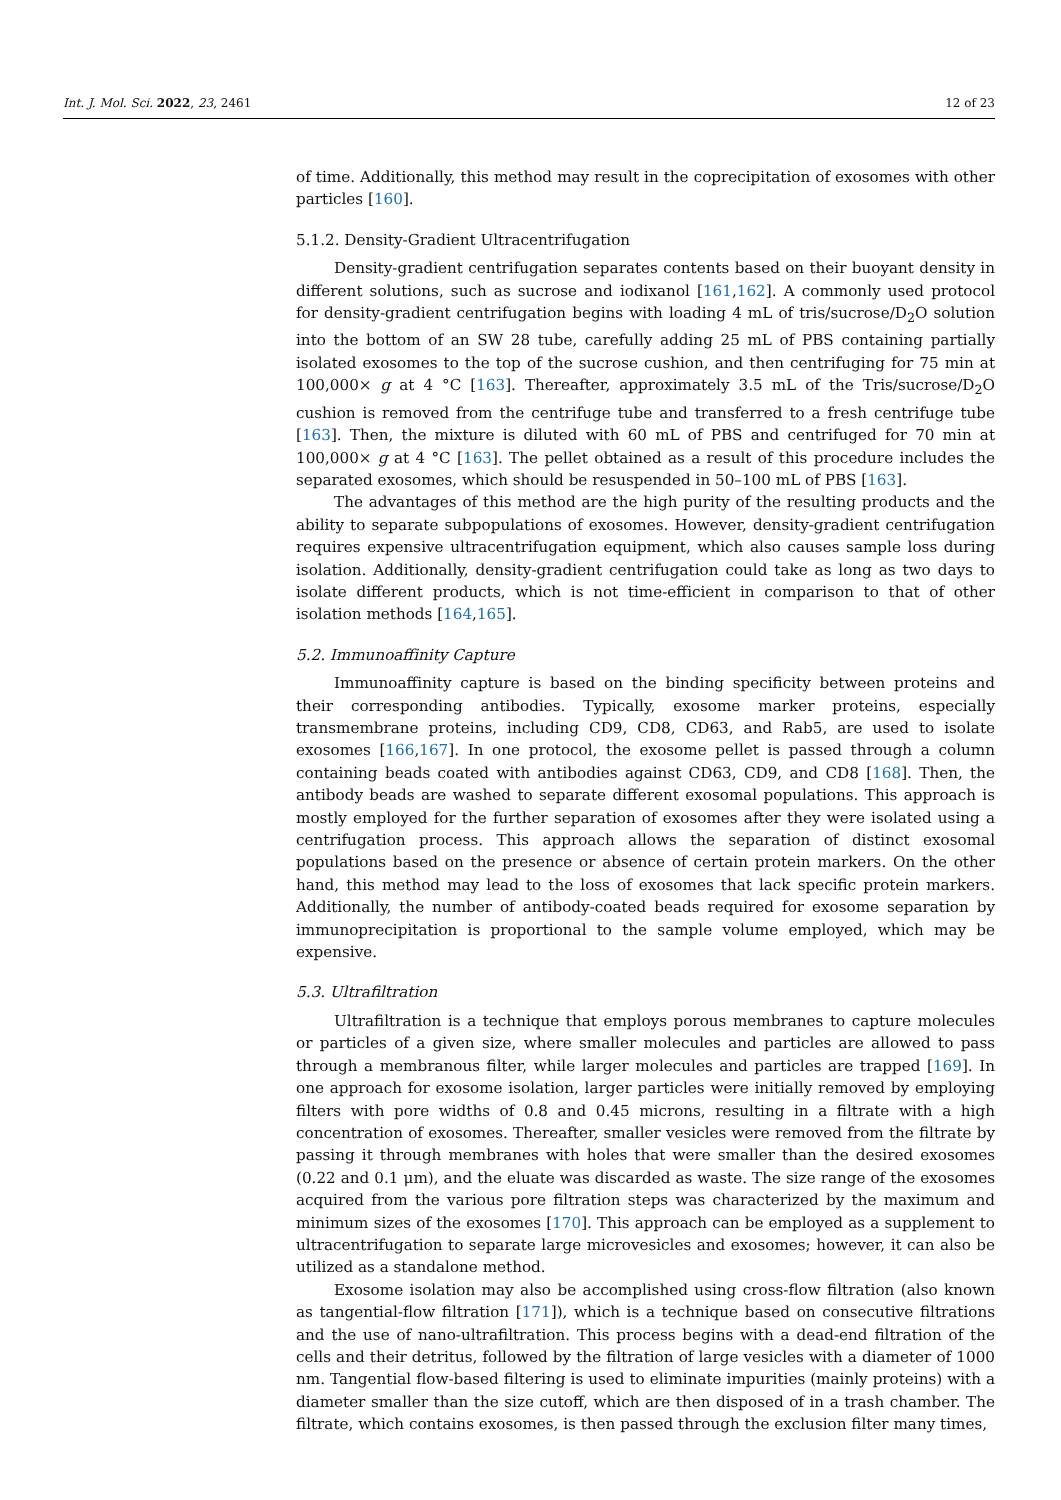Int. J. Mol. Sci. 2022, 23, 2461 12 of 23
of time. Additionally, this method may result in the coprecipitation of exosomes with other particles [160].
5.1.2. Density-Gradient Ultracentrifugation
Density-gradient centrifugation separates contents based on their buoyant density in different solutions, such as sucrose and iodixanol [161,162]. A commonly used protocol for density-gradient centrifugation begins with loading 4 mL of tris/sucrose/D<sub>2</sub>O solution into the bottom of an SW 28 tube, carefully adding 25 mL of PBS containing partially isolated exosomes to the top of the sucrose cushion, and then centrifuging for 75 min at 100,000× g at 4 °C [163]. Thereafter, approximately 3.5 mL of the Tris/sucrose/D<sub>2</sub>O cushion is removed from the centrifuge tube and transferred to a fresh centrifuge tube [163]. Then, the mixture is diluted with 60 mL of PBS and centrifuged for 70 min at 100,000× g at 4 °C [163]. The pellet obtained as a result of this procedure includes the separated exosomes, which should be resuspended in 50–100 mL of PBS [163].
The advantages of this method are the high purity of the resulting products and the ability to separate subpopulations of exosomes. However, density-gradient centrifugation requires expensive ultracentrifugation equipment, which also causes sample loss during isolation. Additionally, density-gradient centrifugation could take as long as two days to isolate different products, which is not time-efficient in comparison to that of other isolation methods [164,165].
5.2. Immunoaffinity Capture
Immunoaffinity capture is based on the binding specificity between proteins and their corresponding antibodies. Typically, exosome marker proteins, especially transmembrane proteins, including CD9, CD8, CD63, and Rab5, are used to isolate exosomes [166,167]. In one protocol, the exosome pellet is passed through a column containing beads coated with antibodies against CD63, CD9, and CD8 [168]. Then, the antibody beads are washed to separate different exosomal populations. This approach is mostly employed for the further separation of exosomes after they were isolated using a centrifugation process. This approach allows the separation of distinct exosomal populations based on the presence or absence of certain protein markers. On the other hand, this method may lead to the loss of exosomes that lack specific protein markers. Additionally, the number of antibody-coated beads required for exosome separation by immunoprecipitation is proportional to the sample volume employed, which may be expensive.
5.3. Ultrafiltration
Ultrafiltration is a technique that employs porous membranes to capture molecules or particles of a given size, where smaller molecules and particles are allowed to pass through a membranous filter, while larger molecules and particles are trapped [169]. In one approach for exosome isolation, larger particles were initially removed by employing filters with pore widths of 0.8 and 0.45 microns, resulting in a filtrate with a high concentration of exosomes. Thereafter, smaller vesicles were removed from the filtrate by passing it through membranes with holes that were smaller than the desired exosomes (0.22 and 0.1 μm), and the eluate was discarded as waste. The size range of the exosomes acquired from the various pore filtration steps was characterized by the maximum and minimum sizes of the exosomes [170]. This approach can be employed as a supplement to ultracentrifugation to separate large microvesicles and exosomes; however, it can also be utilized as a standalone method.
Exosome isolation may also be accomplished using cross-flow filtration (also known as tangential-flow filtration [171]), which is a technique based on consecutive filtrations and the use of nano-ultrafiltration. This process begins with a dead-end filtration of the cells and their detritus, followed by the filtration of large vesicles with a diameter of 1000 nm. Tangential flow-based filtering is used to eliminate impurities (mainly proteins) with a diameter smaller than the size cutoff, which are then disposed of in a trash chamber. The filtrate, which contains exosomes, is then passed through the exclusion filter many times,